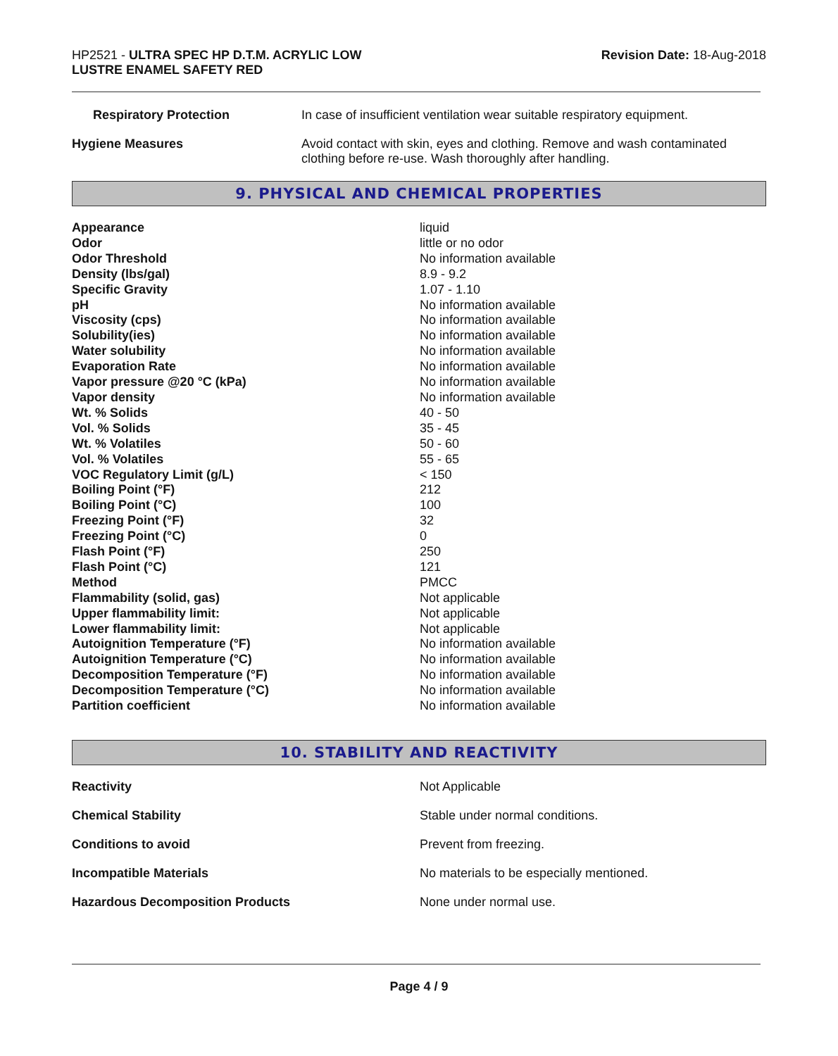HP2521 - ULTRA SPEC HP D.T.M. ACRYLIC LOW
LUSTRE ENAMEL SAFETY RED
Revision Date: 18-Aug-2018
| Respiratory Protection | In case of insufficient ventilation wear suitable respiratory equipment. |
| Hygiene Measures | Avoid contact with skin, eyes and clothing. Remove and wash contaminated clothing before re-use. Wash thoroughly after handling. |
9. PHYSICAL AND CHEMICAL PROPERTIES
| Appearance | liquid |
| Odor | little or no odor |
| Odor Threshold | No information available |
| Density (lbs/gal) | 8.9 - 9.2 |
| Specific Gravity | 1.07 - 1.10 |
| pH | No information available |
| Viscosity (cps) | No information available |
| Solubility(ies) | No information available |
| Water solubility | No information available |
| Evaporation Rate | No information available |
| Vapor pressure @20 °C (kPa) | No information available |
| Vapor density | No information available |
| Wt. % Solids | 40 - 50 |
| Vol. % Solids | 35 - 45 |
| Wt. % Volatiles | 50 - 60 |
| Vol. % Volatiles | 55 - 65 |
| VOC Regulatory Limit (g/L) | < 150 |
| Boiling Point (°F) | 212 |
| Boiling Point (°C) | 100 |
| Freezing Point (°F) | 32 |
| Freezing Point (°C) | 0 |
| Flash Point (°F) | 250 |
| Flash Point (°C) | 121 |
| Method | PMCC |
| Flammability (solid, gas) | Not applicable |
| Upper flammability limit: | Not applicable |
| Lower flammability limit: | Not applicable |
| Autoignition Temperature (°F) | No information available |
| Autoignition Temperature (°C) | No information available |
| Decomposition Temperature (°F) | No information available |
| Decomposition Temperature (°C) | No information available |
| Partition coefficient | No information available |
10. STABILITY AND REACTIVITY
| Reactivity | Not Applicable |
| Chemical Stability | Stable under normal conditions. |
| Conditions to avoid | Prevent from freezing. |
| Incompatible Materials | No materials to be especially mentioned. |
| Hazardous Decomposition Products | None under normal use. |
Page 4 / 9